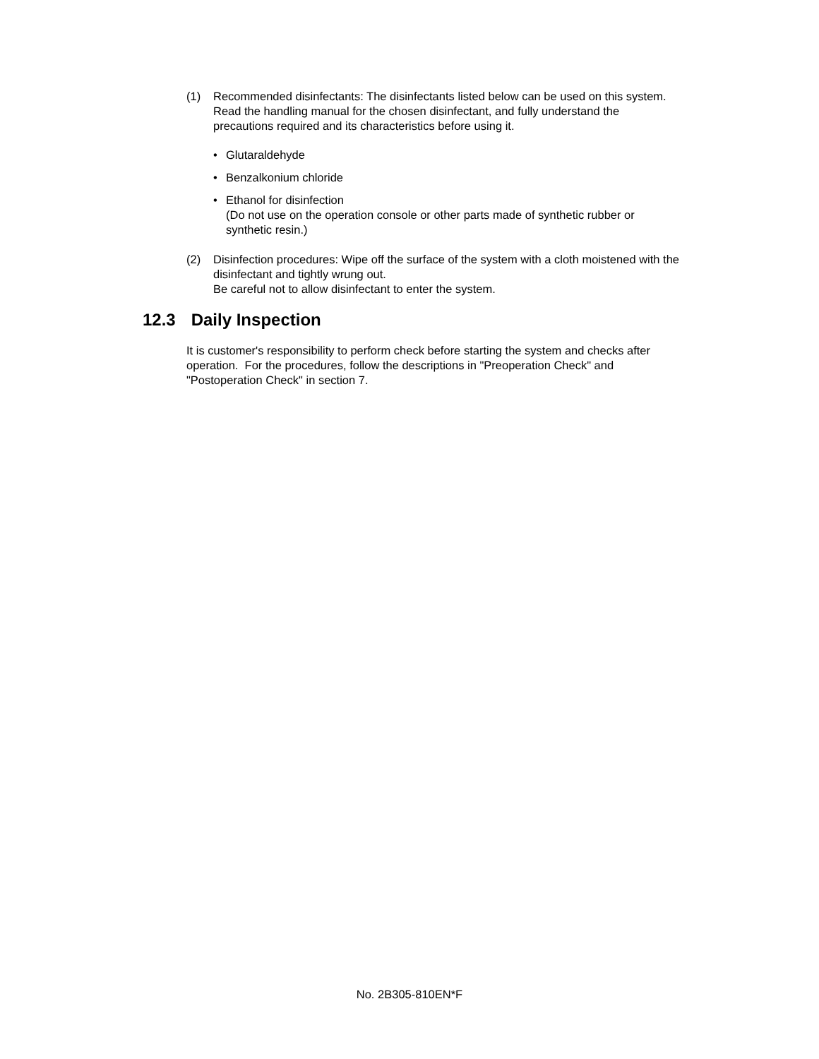(1) Recommended disinfectants: The disinfectants listed below can be used on this system. Read the handling manual for the chosen disinfectant, and fully understand the precautions required and its characteristics before using it.
• Glutaraldehyde
• Benzalkonium chloride
• Ethanol for disinfection
(Do not use on the operation console or other parts made of synthetic rubber or synthetic resin.)
(2) Disinfection procedures: Wipe off the surface of the system with a cloth moistened with the disinfectant and tightly wrung out.
Be careful not to allow disinfectant to enter the system.
12.3 Daily Inspection
It is customer's responsibility to perform check before starting the system and checks after operation. For the procedures, follow the descriptions in "Preoperation Check" and "Postoperation Check" in section 7.
No. 2B305-810EN*F